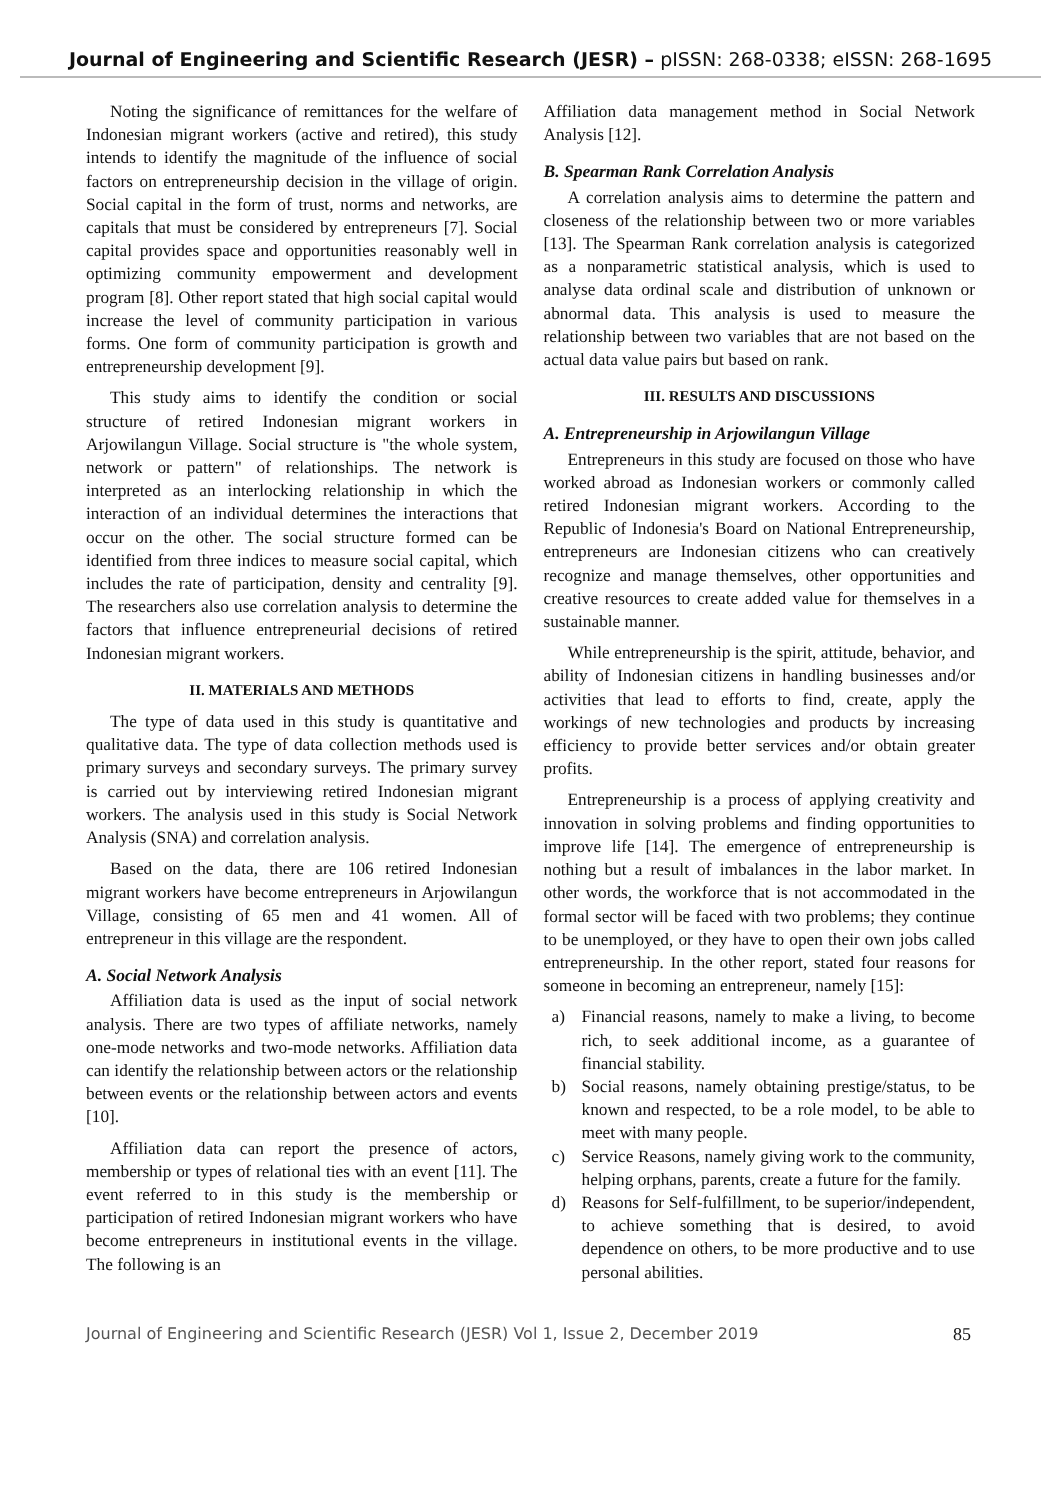Journal of Engineering and Scientific Research (JESR) – pISSN: 268-0338; eISSN: 268-1695
Noting the significance of remittances for the welfare of Indonesian migrant workers (active and retired), this study intends to identify the magnitude of the influence of social factors on entrepreneurship decision in the village of origin. Social capital in the form of trust, norms and networks, are capitals that must be considered by entrepreneurs [7]. Social capital provides space and opportunities reasonably well in optimizing community empowerment and development program [8]. Other report stated that high social capital would increase the level of community participation in various forms. One form of community participation is growth and entrepreneurship development [9].
This study aims to identify the condition or social structure of retired Indonesian migrant workers in Arjowilangun Village. Social structure is "the whole system, network or pattern" of relationships. The network is interpreted as an interlocking relationship in which the interaction of an individual determines the interactions that occur on the other. The social structure formed can be identified from three indices to measure social capital, which includes the rate of participation, density and centrality [9]. The researchers also use correlation analysis to determine the factors that influence entrepreneurial decisions of retired Indonesian migrant workers.
II. MATERIALS AND METHODS
The type of data used in this study is quantitative and qualitative data. The type of data collection methods used is primary surveys and secondary surveys. The primary survey is carried out by interviewing retired Indonesian migrant workers. The analysis used in this study is Social Network Analysis (SNA) and correlation analysis.
Based on the data, there are 106 retired Indonesian migrant workers have become entrepreneurs in Arjowilangun Village, consisting of 65 men and 41 women. All of entrepreneur in this village are the respondent.
A. Social Network Analysis
Affiliation data is used as the input of social network analysis. There are two types of affiliate networks, namely one-mode networks and two-mode networks. Affiliation data can identify the relationship between actors or the relationship between events or the relationship between actors and events [10].
Affiliation data can report the presence of actors, membership or types of relational ties with an event [11]. The event referred to in this study is the membership or participation of retired Indonesian migrant workers who have become entrepreneurs in institutional events in the village. The following is an
Affiliation data management method in Social Network Analysis [12].
B. Spearman Rank Correlation Analysis
A correlation analysis aims to determine the pattern and closeness of the relationship between two or more variables [13]. The Spearman Rank correlation analysis is categorized as a nonparametric statistical analysis, which is used to analyse data ordinal scale and distribution of unknown or abnormal data. This analysis is used to measure the relationship between two variables that are not based on the actual data value pairs but based on rank.
III. RESULTS AND DISCUSSIONS
A. Entrepreneurship in Arjowilangun Village
Entrepreneurs in this study are focused on those who have worked abroad as Indonesian workers or commonly called retired Indonesian migrant workers. According to the Republic of Indonesia's Board on National Entrepreneurship, entrepreneurs are Indonesian citizens who can creatively recognize and manage themselves, other opportunities and creative resources to create added value for themselves in a sustainable manner.
While entrepreneurship is the spirit, attitude, behavior, and ability of Indonesian citizens in handling businesses and/or activities that lead to efforts to find, create, apply the workings of new technologies and products by increasing efficiency to provide better services and/or obtain greater profits.
Entrepreneurship is a process of applying creativity and innovation in solving problems and finding opportunities to improve life [14]. The emergence of entrepreneurship is nothing but a result of imbalances in the labor market. In other words, the workforce that is not accommodated in the formal sector will be faced with two problems; they continue to be unemployed, or they have to open their own jobs called entrepreneurship. In the other report, stated four reasons for someone in becoming an entrepreneur, namely [15]:
a) Financial reasons, namely to make a living, to become rich, to seek additional income, as a guarantee of financial stability.
b) Social reasons, namely obtaining prestige/status, to be known and respected, to be a role model, to be able to meet with many people.
c) Service Reasons, namely giving work to the community, helping orphans, parents, create a future for the family.
d) Reasons for Self-fulfillment, to be superior/independent, to achieve something that is desired, to avoid dependence on others, to be more productive and to use personal abilities.
Journal of Engineering and Scientific Research (JESR) Vol 1, Issue 2, December 2019 85